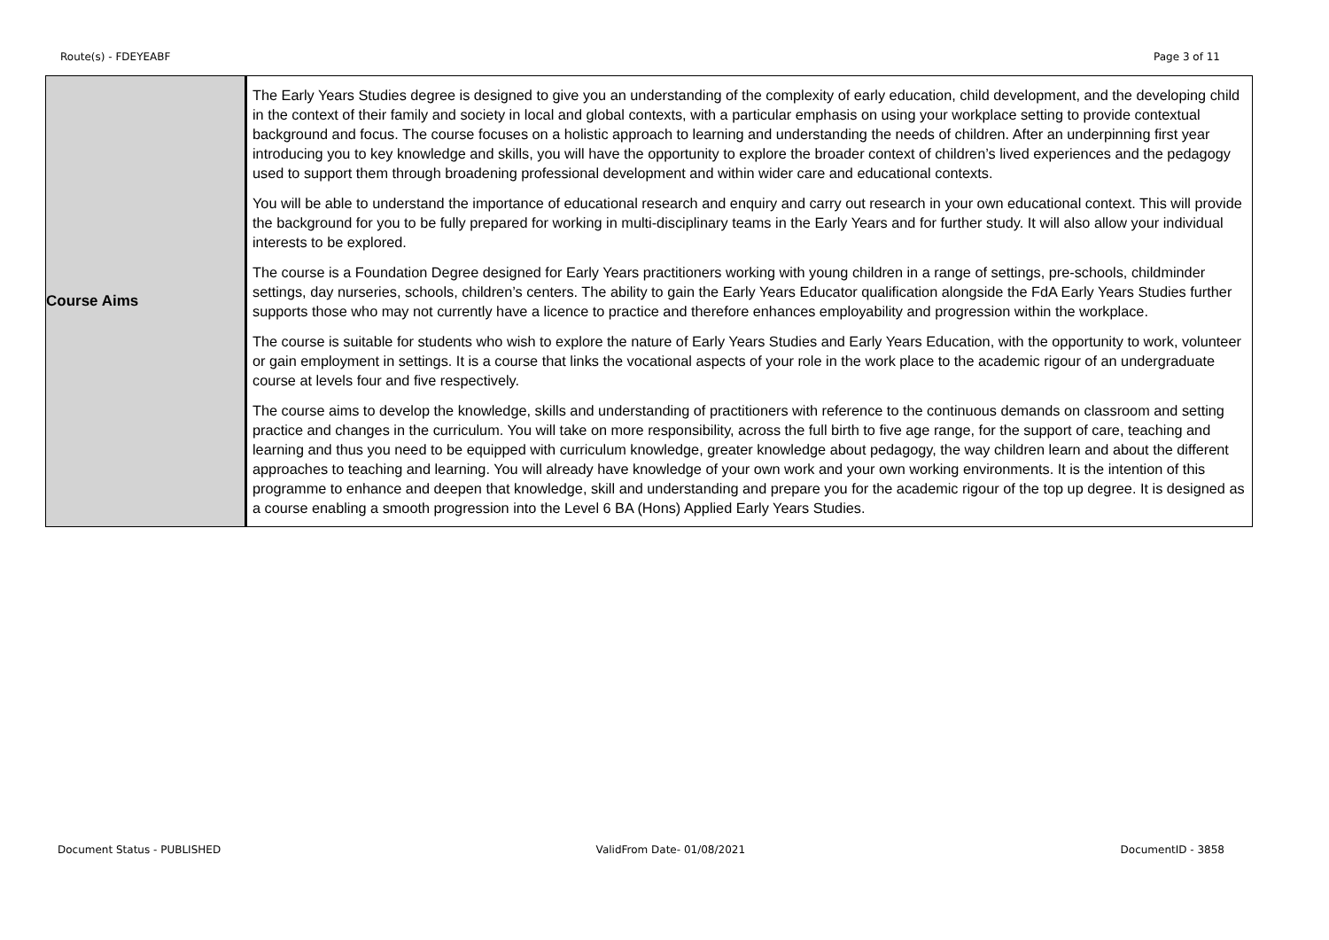Route(s) - FDEYEABF Page 3 of 11
| Course Aims | The Early Years Studies degree is designed to give you an understanding of the complexity of early education, child development, and the developing child in the context of their family and society in local and global contexts, with a particular emphasis on using your workplace setting to provide contextual background and focus. The course focuses on a holistic approach to learning and understanding the needs of children. After an underpinning first year introducing you to key knowledge and skills, you will have the opportunity to explore the broader context of children’s lived experiences and the pedagogy used to support them through broadening professional development and within wider care and educational contexts. You will be able to understand the importance of educational research and enquiry and carry out research in your own educational context. This will provide the background for you to be fully prepared for working in multi-disciplinary teams in the Early Years and for further study. It will also allow your individual interests to be explored. The course is a Foundation Degree designed for Early Years practitioners working with young children in a range of settings, pre-schools, childminder settings, day nurseries, schools, children’s centers. The ability to gain the Early Years Educator qualification alongside the FdA Early Years Studies further supports those who may not currently have a licence to practice and therefore enhances employability and progression within the workplace. The course is suitable for students who wish to explore the nature of Early Years Studies and Early Years Education, with the opportunity to work, volunteer or gain employment in settings. It is a course that links the vocational aspects of your role in the work place to the academic rigour of an undergraduate course at levels four and five respectively. The course aims to develop the knowledge, skills and understanding of practitioners with reference to the continuous demands on classroom and setting practice and changes in the curriculum. You will take on more responsibility, across the full birth to five age range, for the support of care, teaching and learning and thus you need to be equipped with curriculum knowledge, greater knowledge about pedagogy, the way children learn and about the different approaches to teaching and learning. You will already have knowledge of your own work and your own working environments. It is the intention of this programme to enhance and deepen that knowledge, skill and understanding and prepare you for the academic rigour of the top up degree. It is designed as a course enabling a smooth progression into the Level 6 BA (Hons) Applied Early Years Studies. |
Document Status - PUBLISHED ValidFrom Date- 01/08/2021 DocumentID - 3858